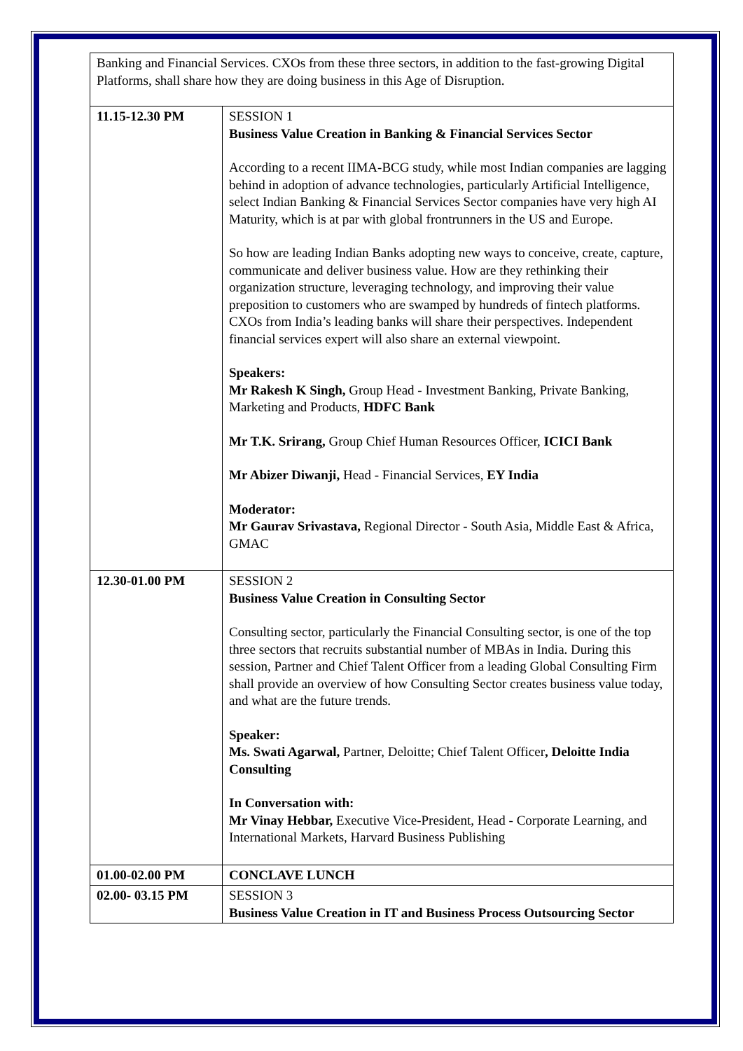| Banking and Financial Services. CXOs from these three sectors, in addition to the fast-growing Digital Platforms, shall share how they are doing business in this Age of Disruption. | |
| 11.15-12.30 PM | SESSION 1 Business Value Creation in Banking & Financial Services Sector According to a recent IIMA-BCG study, while most Indian companies are lagging behind in adoption of advance technologies, particularly Artificial Intelligence, select Indian Banking & Financial Services Sector companies have very high AI Maturity, which is at par with global frontrunners in the US and Europe. So how are leading Indian Banks adopting new ways to conceive, create, capture, communicate and deliver business value. How are they rethinking their organization structure, leveraging technology, and improving their value preposition to customers who are swamped by hundreds of fintech platforms. CXOs from India’s leading banks will share their perspectives. Independent financial services expert will also share an external viewpoint. Speakers: Mr Rakesh K Singh, Group Head - Investment Banking, Private Banking, Marketing and Products, HDFC Bank Mr T.K. Srirang, Group Chief Human Resources Officer, ICICI Bank Mr Abizer Diwanji, Head - Financial Services, EY India Moderator: Mr Gaurav Srivastava, Regional Director - South Asia, Middle East & Africa, GMAC |
| 12.30-01.00 PM | SESSION 2 Business Value Creation in Consulting Sector Consulting sector, particularly the Financial Consulting sector, is one of the top three sectors that recruits substantial number of MBAs in India. During this session, Partner and Chief Talent Officer from a leading Global Consulting Firm shall provide an overview of how Consulting Sector creates business value today, and what are the future trends. Speaker: Ms. Swati Agarwal, Partner, Deloitte; Chief Talent Officer , Deloitte India Consulting In Conversation with: Mr Vinay Hebbar, Executive Vice-President, Head - Corporate Learning, and International Markets, Harvard Business Publishing |
| 01.00-02.00 PM | CONCLAVE LUNCH |
| 02.00- 03.15 PM | SESSION 3 Business Value Creation in IT and Business Process Outsourcing Sector |